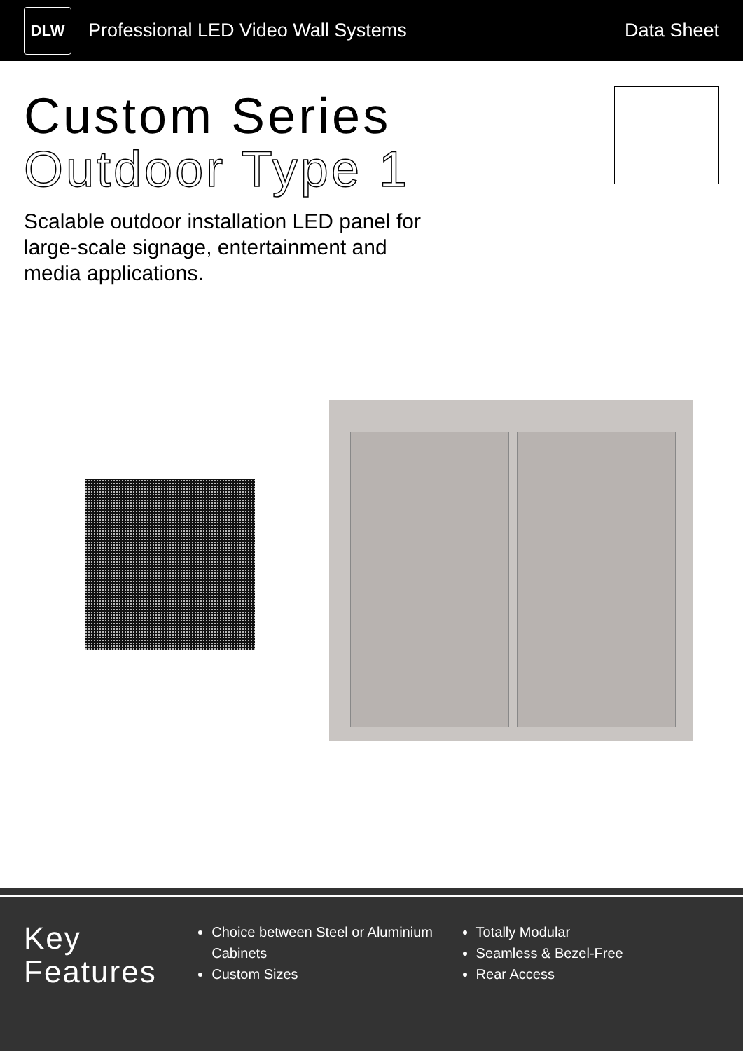DLW
Professional LED Video Wall Systems
Data Sheet
Custom Series
Outdoor Type 1
Scalable outdoor installation LED panel for large-scale signage, entertainment and media applications.
Key
Features
Choice between Steel or Aluminium Cabinets
Custom Sizes
Totally Modular
Seamless & Bezel-Free
Rear Access